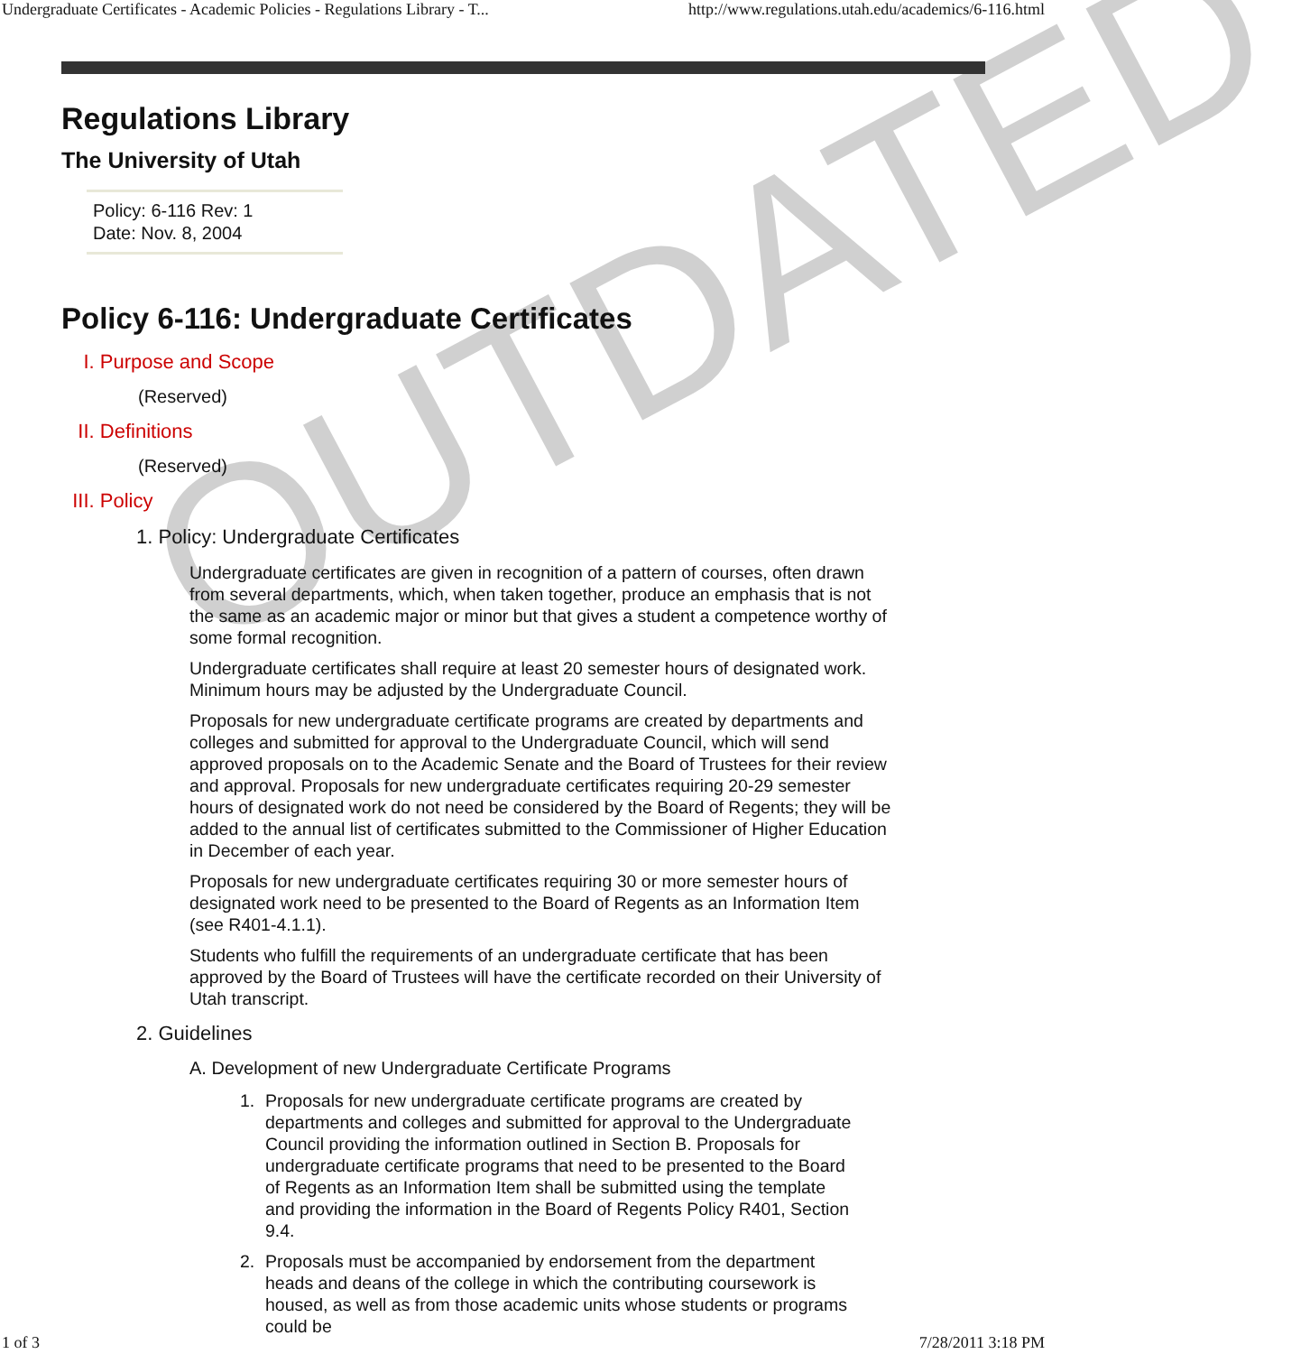Undergraduate Certificates - Academic Policies - Regulations Library - T... http://www.regulations.utah.edu/academics/6-116.html
OUTDATED
Regulations Library
The University of Utah
Policy: 6-116 Rev: 1
Date: Nov. 8, 2004
Policy 6-116: Undergraduate Certificates
I. Purpose and Scope
(Reserved)
II. Definitions
(Reserved)
III. Policy
1. Policy: Undergraduate Certificates
Undergraduate certificates are given in recognition of a pattern of courses, often drawn from several departments, which, when taken together, produce an emphasis that is not the same as an academic major or minor but that gives a student a competence worthy of some formal recognition.
Undergraduate certificates shall require at least 20 semester hours of designated work. Minimum hours may be adjusted by the Undergraduate Council.
Proposals for new undergraduate certificate programs are created by departments and colleges and submitted for approval to the Undergraduate Council, which will send approved proposals on to the Academic Senate and the Board of Trustees for their review and approval. Proposals for new undergraduate certificates requiring 20-29 semester hours of designated work do not need be considered by the Board of Regents; they will be added to the annual list of certificates submitted to the Commissioner of Higher Education in December of each year.
Proposals for new undergraduate certificates requiring 30 or more semester hours of designated work need to be presented to the Board of Regents as an Information Item (see R401-4.1.1).
Students who fulfill the requirements of an undergraduate certificate that has been approved by the Board of Trustees will have the certificate recorded on their University of Utah transcript.
2. Guidelines
A. Development of new Undergraduate Certificate Programs
1. Proposals for new undergraduate certificate programs are created by departments and colleges and submitted for approval to the Undergraduate Council providing the information outlined in Section B. Proposals for undergraduate certificate programs that need to be presented to the Board of Regents as an Information Item shall be submitted using the template and providing the information in the Board of Regents Policy R401, Section 9.4.
2. Proposals must be accompanied by endorsement from the department heads and deans of the college in which the contributing coursework is housed, as well as from those academic units whose students or programs could be
1 of 3 7/28/2011 3:18 PM